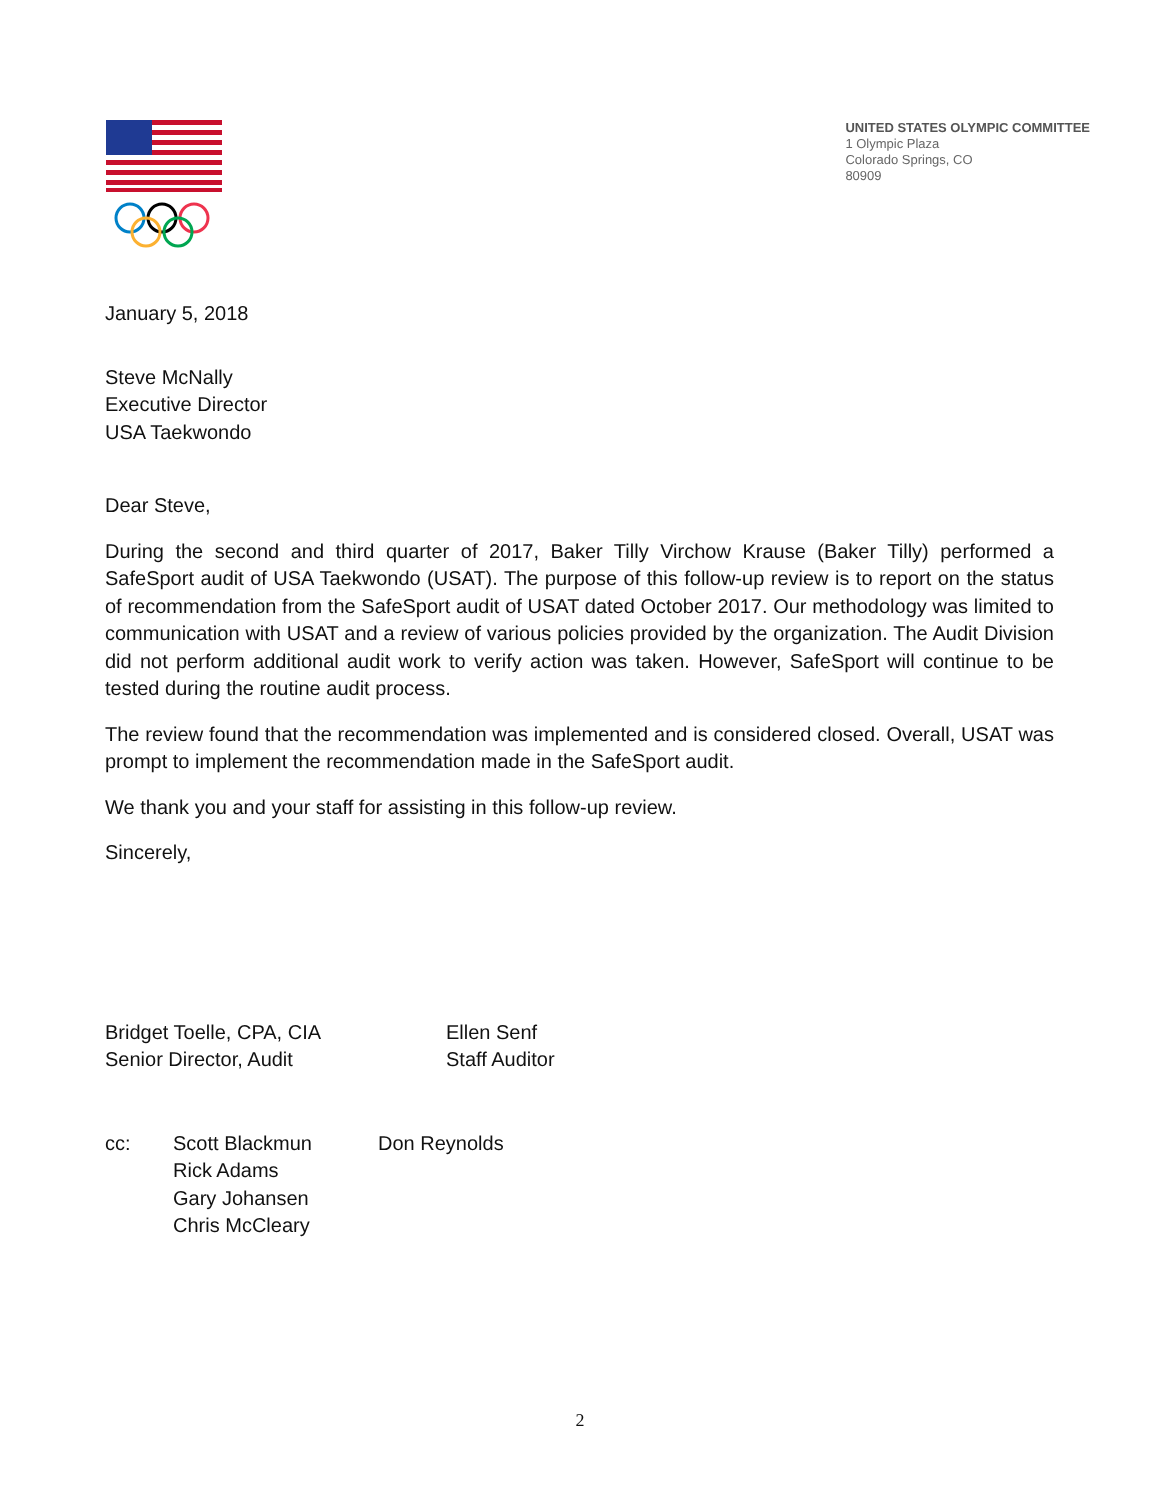UNITED STATES OLYMPIC COMMITTEE
1 Olympic Plaza
Colorado Springs, CO
80909
January 5, 2018
Steve McNally
Executive Director
USA Taekwondo
Dear Steve,
During the second and third quarter of 2017, Baker Tilly Virchow Krause (Baker Tilly) performed a SafeSport audit of USA Taekwondo (USAT). The purpose of this follow-up review is to report on the status of recommendation from the SafeSport audit of USAT dated October 2017. Our methodology was limited to communication with USAT and a review of various policies provided by the organization. The Audit Division did not perform additional audit work to verify action was taken. However, SafeSport will continue to be tested during the routine audit process.
The review found that the recommendation was implemented and is considered closed. Overall, USAT was prompt to implement the recommendation made in the SafeSport audit.
We thank you and your staff for assisting in this follow-up review.
Sincerely,
Bridget Toelle, CPA, CIA
Senior Director, Audit
Ellen Senf
Staff Auditor
cc: Scott Blackmun
Rick Adams
Gary Johansen
Chris McCleary
Don Reynolds
2